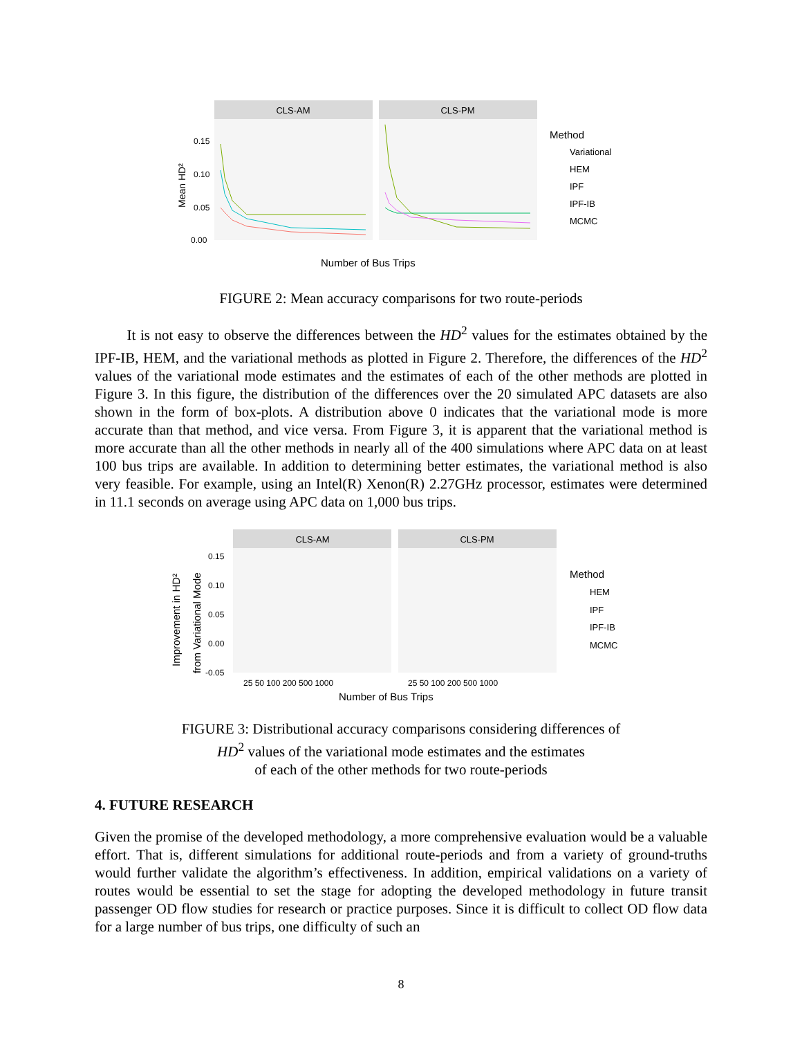CLS-AM
CLS-PM
0.15
0.10
0.05
0.00
Mean HD²
Number of Bus Trips
Method
Variational
HEM
IPF
IPF-IB
MCMC
FIGURE 2: Mean accuracy comparisons for two route-periods
It is not easy to observe the differences between the HD<sup>2</sup> values for the estimates obtained by the IPF-IB, HEM, and the variational methods as plotted in Figure 2. Therefore, the differences of the HD<sup>2</sup> values of the variational mode estimates and the estimates of each of the other methods are plotted in Figure 3. In this figure, the distribution of the differences over the 20 simulated APC datasets are also shown in the form of box-plots. A distribution above 0 indicates that the variational mode is more accurate than that method, and vice versa. From Figure 3, it is apparent that the variational method is more accurate than all the other methods in nearly all of the 400 simulations where APC data on at least 100 bus trips are available. In addition to determining better estimates, the variational method is also very feasible. For example, using an Intel(R) Xenon(R) 2.27GHz processor, estimates were determined in 11.1 seconds on average using APC data on 1,000 bus trips.
CLS-AM
CLS-PM
0.15
0.10
0.05
0.00
-0.05
Improvement in HD²
from Variational Mode
25 50 100 200 500 1000
25 50 100 200 500 1000
Number of Bus Trips
Method
HEM
IPF
IPF-IB
MCMC
FIGURE 3: Distributional accuracy comparisons considering differences of
HD<sup>2</sup> values of the variational mode estimates and the estimates
of each of the other methods for two route-periods
4. FUTURE RESEARCH
Given the promise of the developed methodology, a more comprehensive evaluation would be a valuable effort. That is, different simulations for additional route-periods and from a variety of ground-truths would further validate the algorithm’s effectiveness. In addition, empirical validations on a variety of routes would be essential to set the stage for adopting the developed methodology in future transit passenger OD flow studies for research or practice purposes. Since it is difficult to collect OD flow data for a large number of bus trips, one difficulty of such an
8